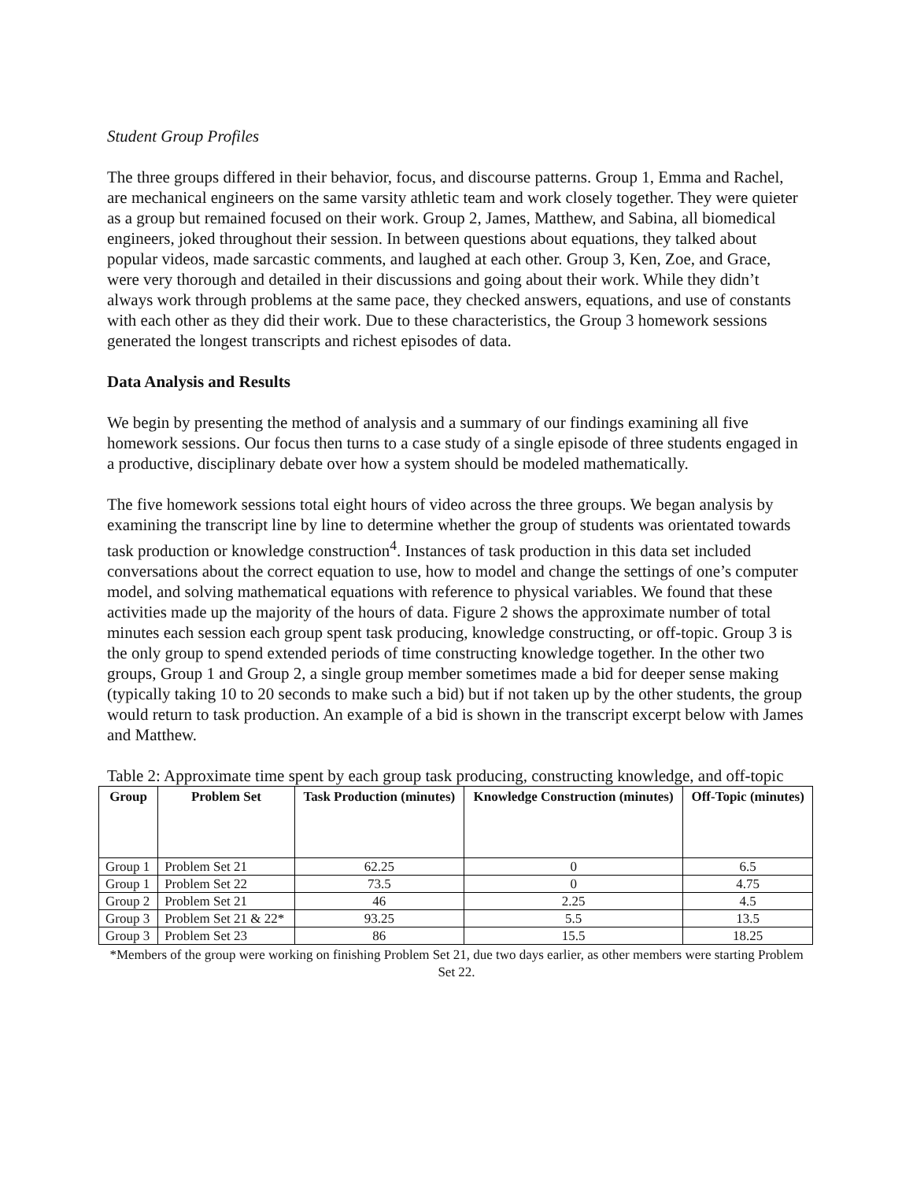Student Group Profiles
The three groups differed in their behavior, focus, and discourse patterns. Group 1, Emma and Rachel, are mechanical engineers on the same varsity athletic team and work closely together. They were quieter as a group but remained focused on their work. Group 2, James, Matthew, and Sabina, all biomedical engineers, joked throughout their session. In between questions about equations, they talked about popular videos, made sarcastic comments, and laughed at each other. Group 3, Ken, Zoe, and Grace, were very thorough and detailed in their discussions and going about their work. While they didn’t always work through problems at the same pace, they checked answers, equations, and use of constants with each other as they did their work. Due to these characteristics, the Group 3 homework sessions generated the longest transcripts and richest episodes of data.
Data Analysis and Results
We begin by presenting the method of analysis and a summary of our findings examining all five homework sessions. Our focus then turns to a case study of a single episode of three students engaged in a productive, disciplinary debate over how a system should be modeled mathematically.
The five homework sessions total eight hours of video across the three groups. We began analysis by examining the transcript line by line to determine whether the group of students was orientated towards task production or knowledge construction<sup>4</sup>. Instances of task production in this data set included conversations about the correct equation to use, how to model and change the settings of one’s computer model, and solving mathematical equations with reference to physical variables. We found that these activities made up the majority of the hours of data. Figure 2 shows the approximate number of total minutes each session each group spent task producing, knowledge constructing, or off-topic. Group 3 is the only group to spend extended periods of time constructing knowledge together. In the other two groups, Group 1 and Group 2, a single group member sometimes made a bid for deeper sense making (typically taking 10 to 20 seconds to make such a bid) but if not taken up by the other students, the group would return to task production. An example of a bid is shown in the transcript excerpt below with James and Matthew.
Table 2: Approximate time spent by each group task producing, constructing knowledge, and off-topic
| Group | Problem Set | Task Production (minutes) | Knowledge Construction (minutes) | Off-Topic (minutes) |
| --- | --- | --- | --- | --- |
| Group 1 | Problem Set 21 | 62.25 | 0 | 6.5 |
| Group 1 | Problem Set 22 | 73.5 | 0 | 4.75 |
| Group 2 | Problem Set 21 | 46 | 2.25 | 4.5 |
| Group 3 | Problem Set 21 & 22* | 93.25 | 5.5 | 13.5 |
| Group 3 | Problem Set 23 | 86 | 15.5 | 18.25 |
*Members of the group were working on finishing Problem Set 21, due two days earlier, as other members were starting Problem Set 22.